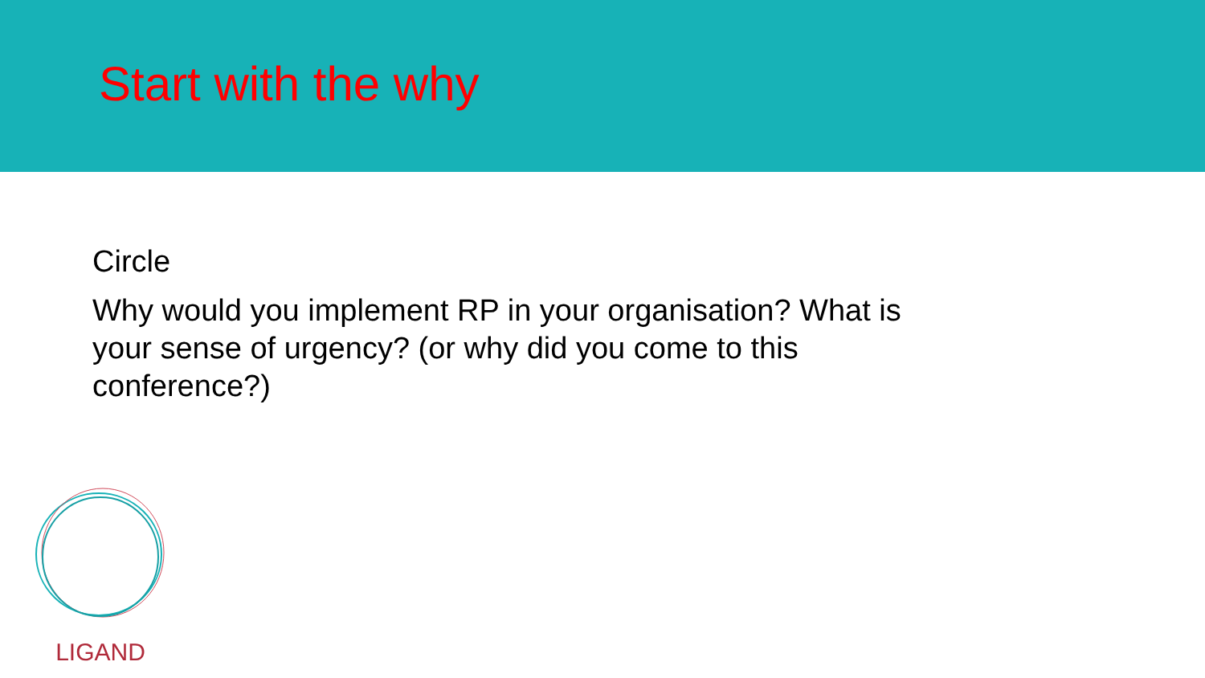Start with the why
Circle
Why would you implement RP in your organisation? What is your sense of urgency? (or why did you come to this conference?)
LIGAND